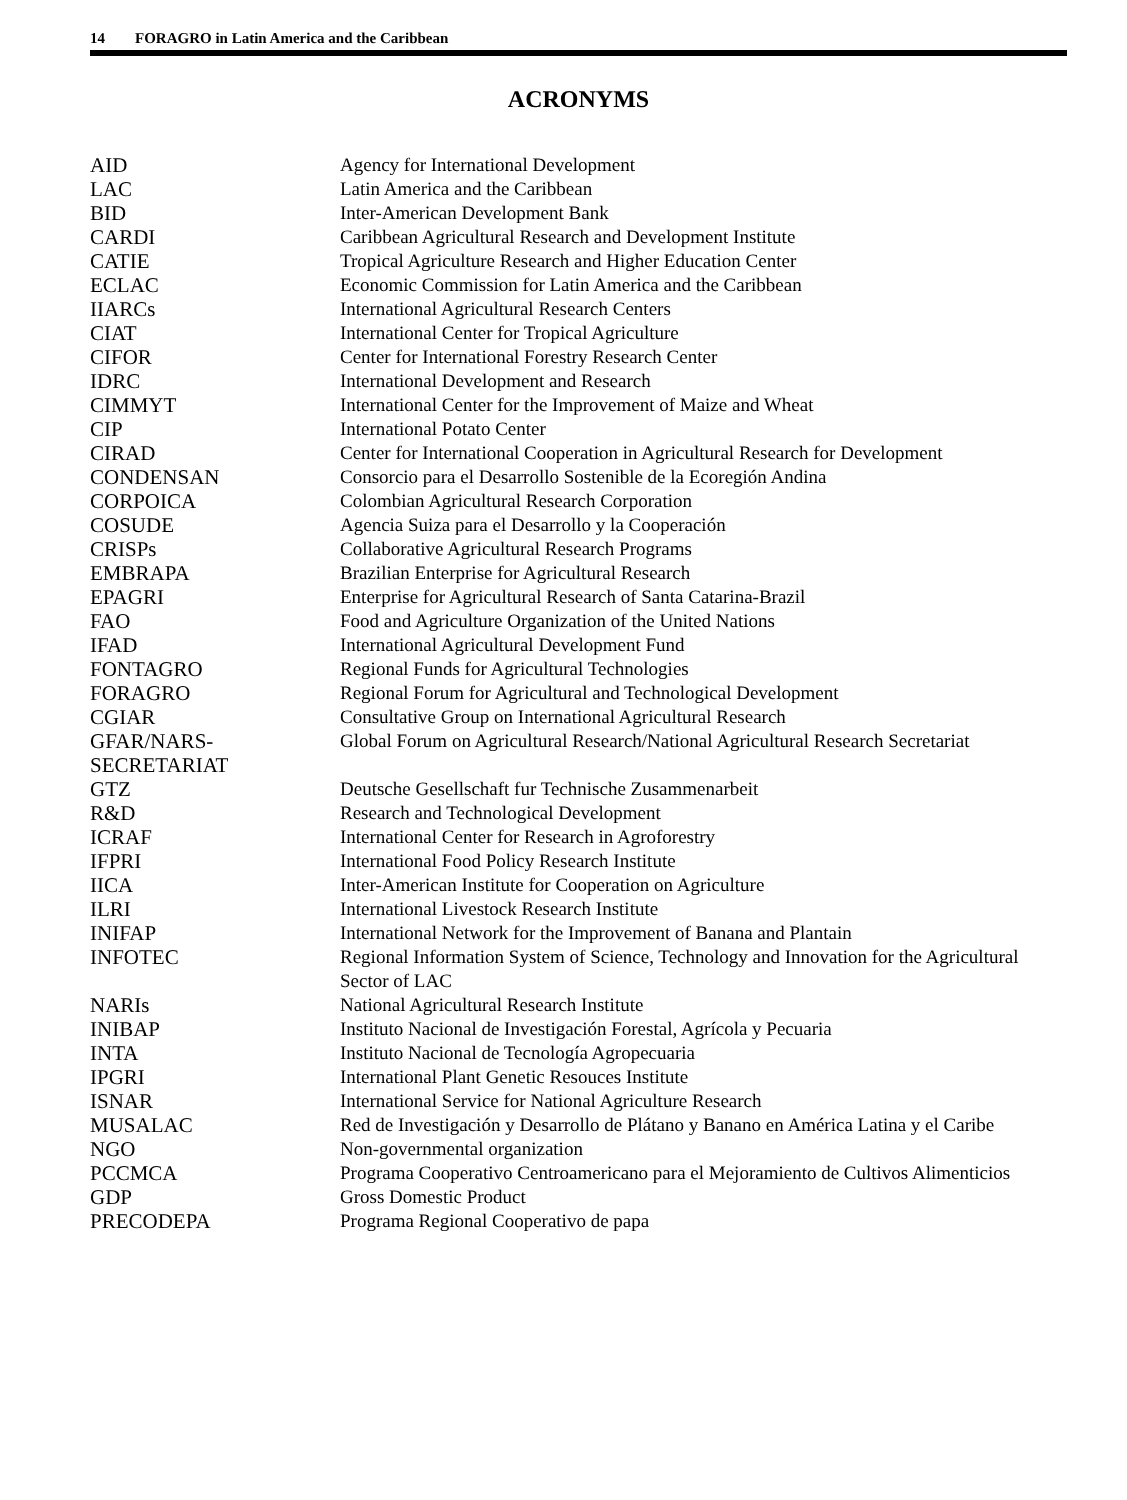14 FORAGRO in Latin America and the Caribbean
ACRONYMS
| AID | Agency for International Development |
| LAC | Latin America and the Caribbean |
| BID | Inter-American Development Bank |
| CARDI | Caribbean Agricultural Research and Development Institute |
| CATIE | Tropical Agriculture Research and Higher Education Center |
| ECLAC | Economic Commission for Latin America and the Caribbean |
| IIARCs | International Agricultural Research Centers |
| CIAT | International Center for Tropical Agriculture |
| CIFOR | Center for International Forestry Research Center |
| IDRC | International Development and Research |
| CIMMYT | International Center for the Improvement of Maize and Wheat |
| CIP | International Potato Center |
| CIRAD | Center for International Cooperation in Agricultural Research for Development |
| CONDENSAN | Consorcio para el Desarrollo Sostenible de la Ecoregión Andina |
| CORPOICA | Colombian Agricultural Research Corporation |
| COSUDE | Agencia Suiza para el Desarrollo y la Cooperación |
| CRISPs | Collaborative Agricultural Research Programs |
| EMBRAPA | Brazilian Enterprise for Agricultural Research |
| EPAGRI | Enterprise for Agricultural Research of Santa Catarina-Brazil |
| FAO | Food and Agriculture Organization of the United Nations |
| IFAD | International Agricultural Development Fund |
| FONTAGRO | Regional Funds for Agricultural Technologies |
| FORAGRO | Regional Forum for Agricultural and Technological Development |
| CGIAR | Consultative Group on International Agricultural Research |
| GFAR/NARS-SECRETARIAT | Global Forum on Agricultural Research/National Agricultural Research Secretariat |
| GTZ | Deutsche Gesellschaft fur Technische Zusammenarbeit |
| R&D | Research and Technological Development |
| ICRAF | International Center for Research in Agroforestry |
| IFPRI | International Food Policy Research Institute |
| IICA | Inter-American Institute for Cooperation on Agriculture |
| ILRI | International Livestock Research Institute |
| INIFAP | International Network for the Improvement of Banana and Plantain |
| INFOTEC | Regional Information System of Science, Technology and Innovation for the Agricultural Sector of LAC |
| NARIs | National Agricultural Research Institute |
| INIBAP | Instituto Nacional de Investigación Forestal, Agrícola y Pecuaria |
| INTA | Instituto Nacional de Tecnología Agropecuaria |
| IPGRI | International Plant Genetic Resouces Institute |
| ISNAR | International Service for National Agriculture Research |
| MUSALAC | Red de Investigación y Desarrollo de Plátano y Banano en América Latina y el Caribe |
| NGO | Non-governmental organization |
| PCCMCA | Programa Cooperativo Centroamericano para el Mejoramiento de Cultivos Alimenticios |
| GDP | Gross Domestic Product |
| PRECODEPA | Programa Regional Cooperativo de papa |